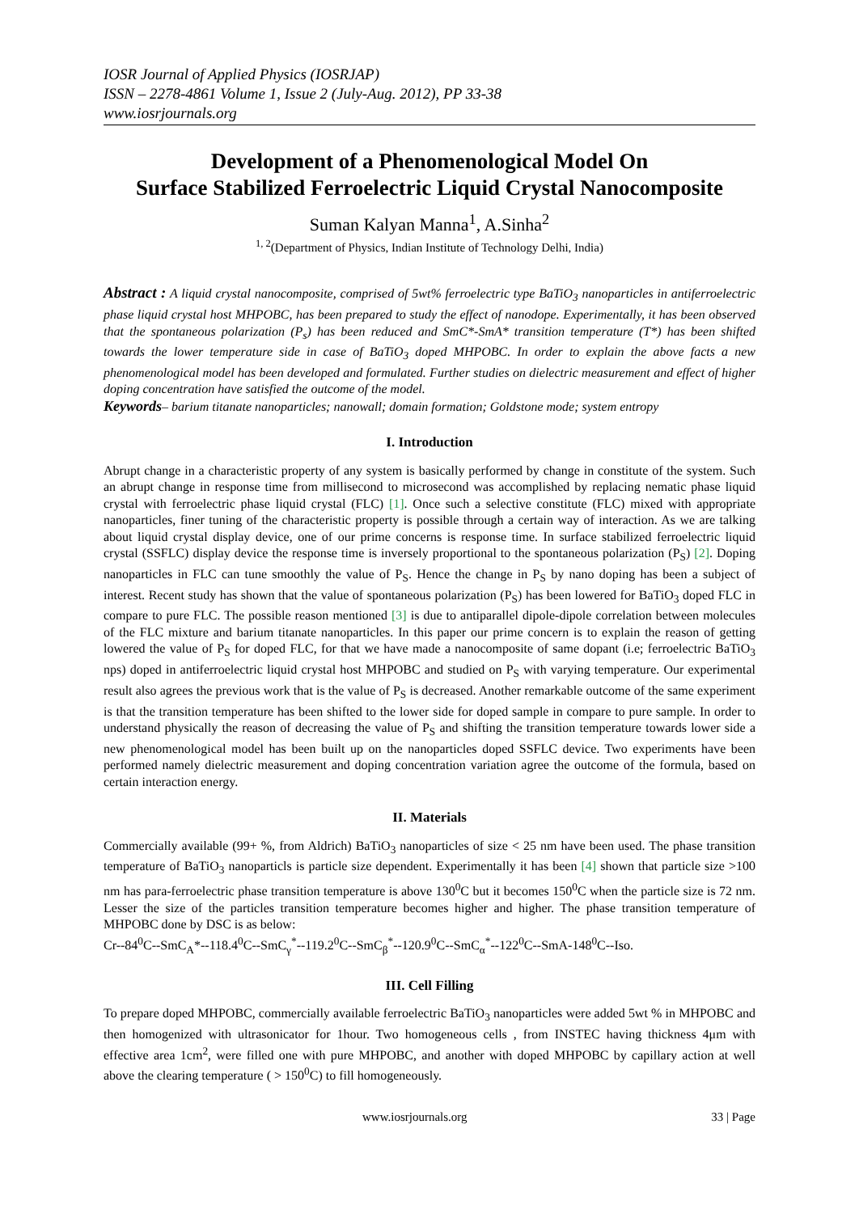IOSR Journal of Applied Physics (IOSRJAP)
ISSN – 2278-4861 Volume 1, Issue 2 (July-Aug. 2012), PP 33-38
www.iosrjournals.org
Development of a Phenomenological Model On
Surface Stabilized Ferroelectric Liquid Crystal Nanocomposite
Suman Kalyan Manna<sup>1</sup>, A.Sinha<sup>2</sup>
<sup>1, 2</sup>(Department of Physics, Indian Institute of Technology Delhi, India)
Abstract : A liquid crystal nanocomposite, comprised of 5wt% ferroelectric type BaTiO<sub>3</sub> nanoparticles in antiferroelectric phase liquid crystal host MHPOBC, has been prepared to study the effect of nanodope. Experimentally, it has been observed that the spontaneous polarization (P<sub>s</sub>) has been reduced and SmC*-SmA* transition temperature (T*) has been shifted towards the lower temperature side in case of BaTiO<sub>3</sub> doped MHPOBC. In order to explain the above facts a new phenomenological model has been developed and formulated. Further studies on dielectric measurement and effect of higher doping concentration have satisfied the outcome of the model.
Keywords– barium titanate nanoparticles; nanowall; domain formation; Goldstone mode; system entropy
I. Introduction
Abrupt change in a characteristic property of any system is basically performed by change in constitute of the system. Such an abrupt change in response time from millisecond to microsecond was accomplished by replacing nematic phase liquid crystal with ferroelectric phase liquid crystal (FLC) [1]. Once such a selective constitute (FLC) mixed with appropriate nanoparticles, finer tuning of the characteristic property is possible through a certain way of interaction. As we are talking about liquid crystal display device, one of our prime concerns is response time. In surface stabilized ferroelectric liquid crystal (SSFLC) display device the response time is inversely proportional to the spontaneous polarization (P<sub>S</sub>) [2]. Doping nanoparticles in FLC can tune smoothly the value of P<sub>S</sub>. Hence the change in P<sub>S</sub> by nano doping has been a subject of interest. Recent study has shown that the value of spontaneous polarization (P<sub>S</sub>) has been lowered for BaTiO<sub>3</sub> doped FLC in compare to pure FLC. The possible reason mentioned [3] is due to antiparallel dipole-dipole correlation between molecules of the FLC mixture and barium titanate nanoparticles. In this paper our prime concern is to explain the reason of getting lowered the value of P<sub>S</sub> for doped FLC, for that we have made a nanocomposite of same dopant (i.e; ferroelectric BaTiO<sub>3</sub> nps) doped in antiferroelectric liquid crystal host MHPOBC and studied on P<sub>S</sub> with varying temperature. Our experimental result also agrees the previous work that is the value of P<sub>S</sub> is decreased. Another remarkable outcome of the same experiment is that the transition temperature has been shifted to the lower side for doped sample in compare to pure sample. In order to understand physically the reason of decreasing the value of P<sub>S</sub> and shifting the transition temperature towards lower side a new phenomenological model has been built up on the nanoparticles doped SSFLC device. Two experiments have been performed namely dielectric measurement and doping concentration variation agree the outcome of the formula, based on certain interaction energy.
II. Materials
Commercially available (99+ %, from Aldrich) BaTiO<sub>3</sub> nanoparticles of size < 25 nm have been used. The phase transition temperature of BaTiO<sub>3</sub> nanoparticls is particle size dependent. Experimentally it has been [4] shown that particle size >100 nm has para-ferroelectric phase transition temperature is above 130<sup>0</sup>C but it becomes 150<sup>0</sup>C when the particle size is 72 nm. Lesser the size of the particles transition temperature becomes higher and higher. The phase transition temperature of MHPOBC done by DSC is as below:
Cr--84<sup>0</sup>C--SmC<sub>A</sub>*--118.4<sup>0</sup>C--SmC<sub>γ</sub><sup>*</sup>--119.2<sup>0</sup>C--SmC<sub>β</sub><sup>*</sup>--120.9<sup>0</sup>C--SmC<sub>α</sub><sup>*</sup>--122<sup>0</sup>C--SmA-148<sup>0</sup>C--Iso.
III. Cell Filling
To prepare doped MHPOBC, commercially available ferroelectric BaTiO<sub>3</sub> nanoparticles were added 5wt % in MHPOBC and then homogenized with ultrasonicator for 1hour. Two homogeneous cells , from INSTEC having thickness 4μm with effective area 1cm<sup>2</sup>, were filled one with pure MHPOBC, and another with doped MHPOBC by capillary action at well above the clearing temperature ( > 150<sup>0</sup>C) to fill homogeneously.
www.iosrjournals.org 33 | Page